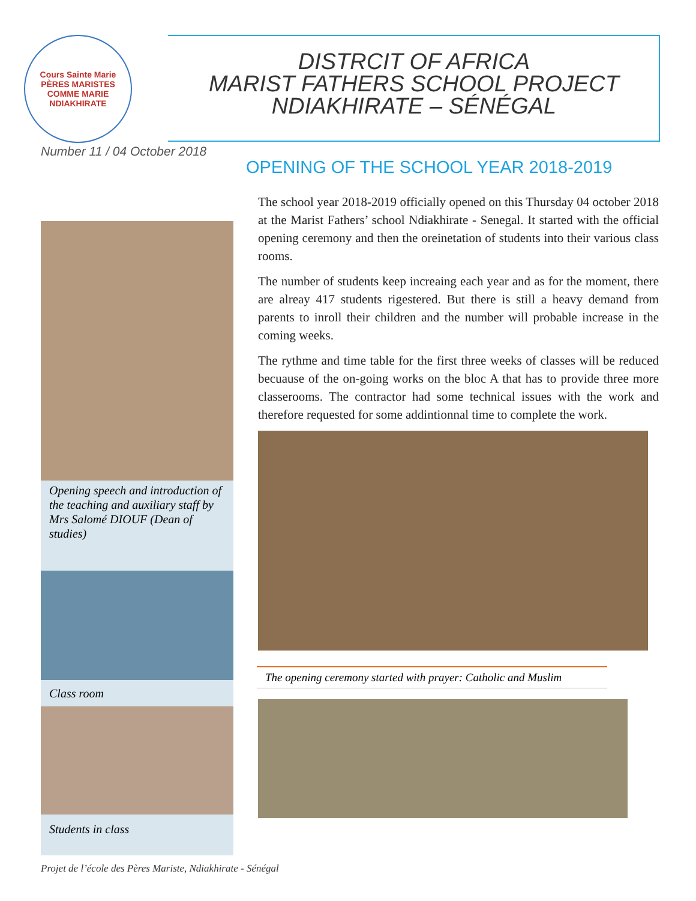Cours Sainte Marie
PÈRES MARISTES
COMME MARIE
NDIAKHIRATE
DISTRCIT OF AFRICA
MARIST FATHERS SCHOOL PROJECT
NDIAKHIRATE – SÉNÉGAL
Number 11 / 04 October 2018
Opening speech and introduction of the teaching and auxiliary staff by Mrs Salomé DIOUF (Dean of studies)
Class room
Students in class
OPENING OF THE SCHOOL YEAR 2018-2019
The school year 2018-2019 officially opened on this Thursday 04 october 2018 at the Marist Fathers’ school Ndiakhirate - Senegal. It started with the official opening ceremony and then the oreinetation of students into their various class rooms.
The number of students keep increaing each year and as for the moment, there are alreay 417 students rigestered. But there is still a heavy demand from parents to inroll their children and the number will probable increase in the coming weeks.
The rythme and time table for the first three weeks of classes will be reduced becuause of the on-going works on the bloc A that has to provide three more classerooms. The contractor had some technical issues with the work and therefore requested for some addintionnal time to complete the work.
The opening ceremony started with prayer: Catholic and Muslim
Projet de l’école des Pères Mariste, Ndiakhirate - Sénégal